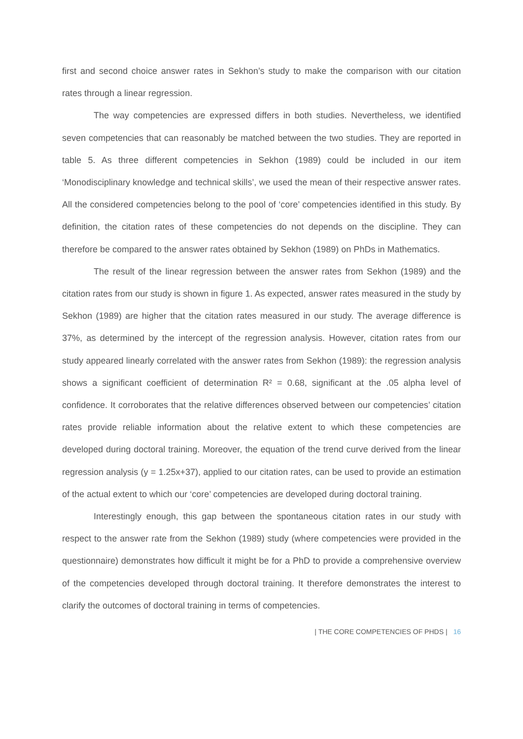first and second choice answer rates in Sekhon’s study to make the comparison with our citation rates through a linear regression.
The way competencies are expressed differs in both studies. Nevertheless, we identified seven competencies that can reasonably be matched between the two studies. They are reported in table 5. As three different competencies in Sekhon (1989) could be included in our item ‘Monodisciplinary knowledge and technical skills’, we used the mean of their respective answer rates. All the considered competencies belong to the pool of ‘core’ competencies identified in this study. By definition, the citation rates of these competencies do not depends on the discipline. They can therefore be compared to the answer rates obtained by Sekhon (1989) on PhDs in Mathematics.
The result of the linear regression between the answer rates from Sekhon (1989) and the citation rates from our study is shown in figure 1. As expected, answer rates measured in the study by Sekhon (1989) are higher that the citation rates measured in our study. The average difference is 37%, as determined by the intercept of the regression analysis. However, citation rates from our study appeared linearly correlated with the answer rates from Sekhon (1989): the regression analysis shows a significant coefficient of determination R² = 0.68, significant at the .05 alpha level of confidence. It corroborates that the relative differences observed between our competencies’ citation rates provide reliable information about the relative extent to which these competencies are developed during doctoral training. Moreover, the equation of the trend curve derived from the linear regression analysis (y = 1.25x+37), applied to our citation rates, can be used to provide an estimation of the actual extent to which our ‘core’ competencies are developed during doctoral training.
Interestingly enough, this gap between the spontaneous citation rates in our study with respect to the answer rate from the Sekhon (1989) study (where competencies were provided in the questionnaire) demonstrates how difficult it might be for a PhD to provide a comprehensive overview of the competencies developed through doctoral training. It therefore demonstrates the interest to clarify the outcomes of doctoral training in terms of competencies.
| THE CORE COMPETENCIES OF PHDS | 16